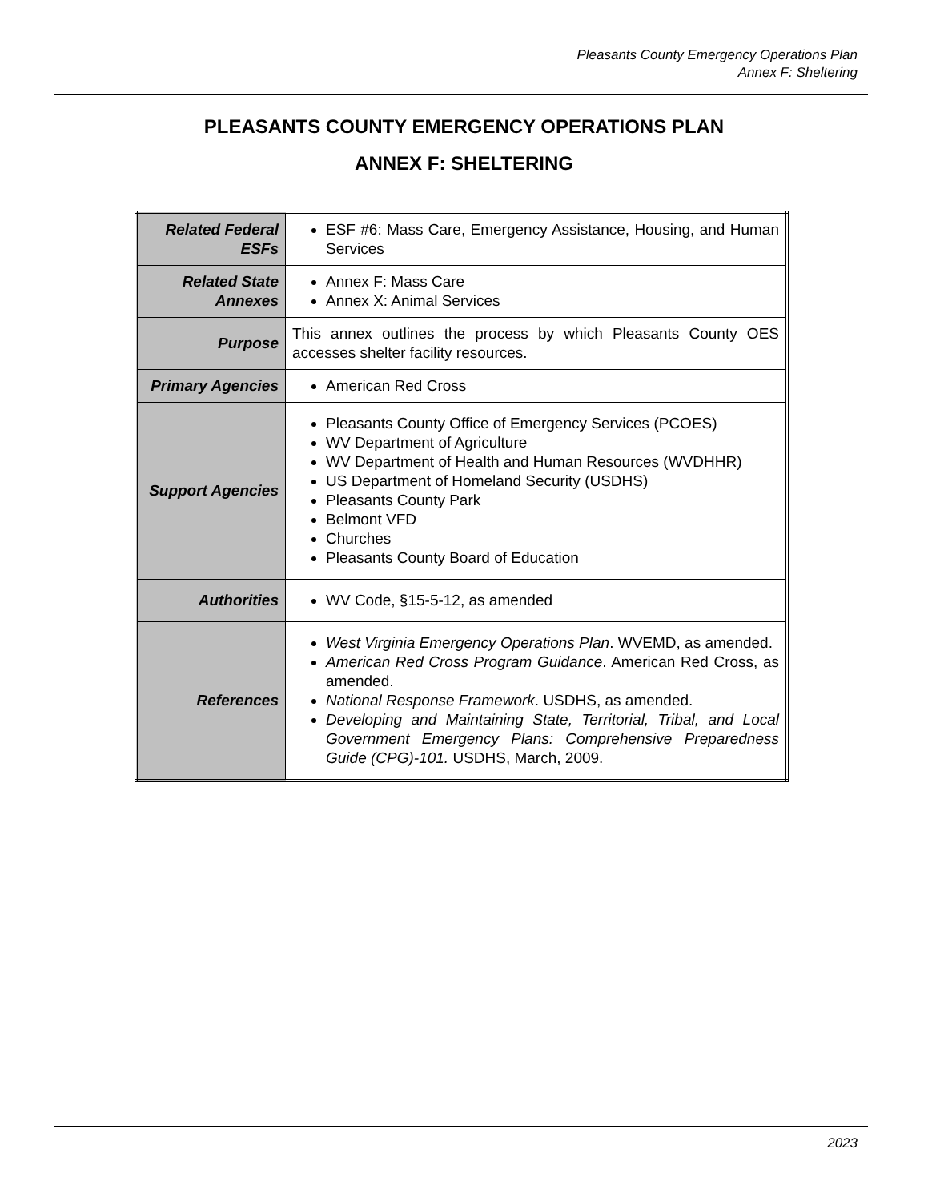Pleasants County Emergency Operations Plan
Annex F: Sheltering
PLEASANTS COUNTY EMERGENCY OPERATIONS PLAN
ANNEX F: SHELTERING
| Related Federal ESFs | ESF #6: Mass Care, Emergency Assistance, Housing, and Human Services |
| Related State Annexes | Annex F: Mass Care Annex X: Animal Services |
| Purpose | This annex outlines the process by which Pleasants County OES accesses shelter facility resources. |
| Primary Agencies | American Red Cross |
| Support Agencies | Pleasants County Office of Emergency Services (PCOES) WV Department of Agriculture WV Department of Health and Human Resources (WVDHHR) US Department of Homeland Security (USDHS) Pleasants County Park Belmont VFD Churches Pleasants County Board of Education |
| Authorities | WV Code, §15-5-12, as amended |
| References | West Virginia Emergency Operations Plan . WVEMD, as amended. American Red Cross Program Guidance . American Red Cross, as amended. National Response Framework . USDHS, as amended. Developing and Maintaining State, Territorial, Tribal, and Local Government Emergency Plans: Comprehensive Preparedness Guide (CPG)-101. USDHS, March, 2009. |
2023